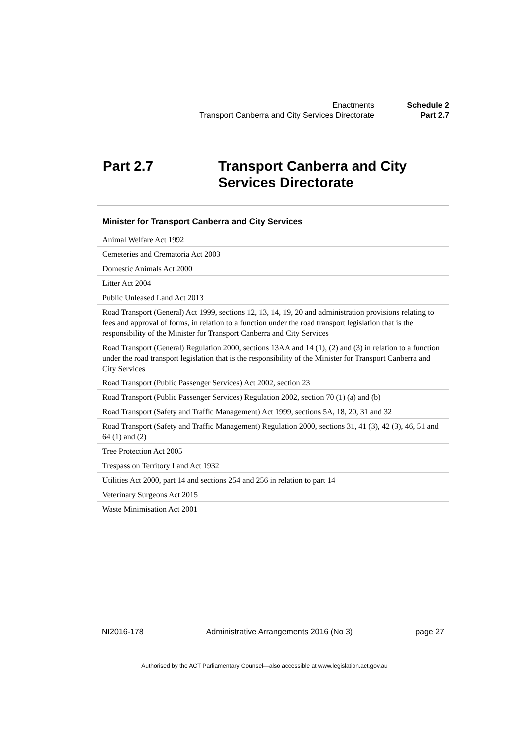| Enactments | Schedule 2 |
| Transport Canberra and City Services Directorate | Part 2.7 |
Part 2.7 Transport Canberra and City
Services Directorate
| Minister for Transport Canberra and City Services |
| --- |
| Animal Welfare Act 1992 |
| Cemeteries and Crematoria Act 2003 |
| Domestic Animals Act 2000 |
| Litter Act 2004 |
| Public Unleased Land Act 2013 |
| Road Transport (General) Act 1999, sections 12, 13, 14, 19, 20 and administration provisions relating to fees and approval of forms, in relation to a function under the road transport legislation that is the responsibility of the Minister for Transport Canberra and City Services |
| Road Transport (General) Regulation 2000, sections 13AA and 14 (1), (2) and (3) in relation to a function under the road transport legislation that is the responsibility of the Minister for Transport Canberra and City Services |
| Road Transport (Public Passenger Services) Act 2002, section 23 |
| Road Transport (Public Passenger Services) Regulation 2002, section 70 (1) (a) and (b) |
| Road Transport (Safety and Traffic Management) Act 1999, sections 5A, 18, 20, 31 and 32 |
| Road Transport (Safety and Traffic Management) Regulation 2000, sections 31, 41 (3), 42 (3), 46, 51 and 64 (1) and (2) |
| Tree Protection Act 2005 |
| Trespass on Territory Land Act 1932 |
| Utilities Act 2000, part 14 and sections 254 and 256 in relation to part 14 |
| Veterinary Surgeons Act 2015 |
| Waste Minimisation Act 2001 |
NI2016-178 Administrative Arrangements 2016 (No 3) page 27
Authorised by the ACT Parliamentary Counsel—also accessible at www.legislation.act.gov.au